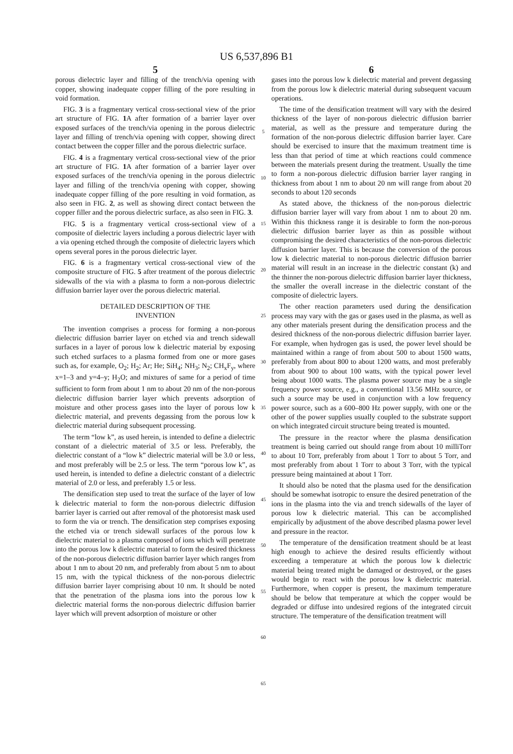US 6,537,896 B1
5
porous dielectric layer and filling of the trench/via opening with copper, showing inadequate copper filling of the pore resulting in void formation.
FIG. 3 is a fragmentary vertical cross-sectional view of the prior art structure of FIG. 1 A after formation of a barrier layer over exposed surfaces of the trench/via opening in the porous dielectric layer and filling of trench/via opening with copper, showing direct contact between the copper filler and the porous dielectric surface.
FIG. 4 is a fragmentary vertical cross-sectional view of the prior art structure of FIG. 1 A after formation of a barrier layer over exposed surfaces of the trench/via opening in the porous dielectric layer and filling of the trench/via opening with copper, showing inadequate copper filling of the pore resulting in void formation, as also seen in FIG. 2, as well as showing direct contact between the copper filler and the porous dielectric surface, as also seen in FIG. 3.
FIG. 5 is a fragmentary vertical cross-sectional view of a composite of dielectric layers including a porous dielectric layer with a via opening etched through the composite of dielectric layers which opens several pores in the porous dielectric layer.
FIG. 6 is a fragmentary vertical cross-sectional view of the composite structure of FIG. 5 after treatment of the porous dielectric sidewalls of the via with a plasma to form a non-porous dielectric diffusion barrier layer over the porous dielectric material.
DETAILED DESCRIPTION OF THE
INVENTION
The invention comprises a process for forming a non-porous dielectric diffusion barrier layer on etched via and trench sidewall surfaces in a layer of porous low k dielectric material by exposing such etched surfaces to a plasma formed from one or more gases such as, for example, O<sub>2</sub>; H<sub>2</sub>; Ar; He; SiH<sub>4</sub>; NH<sub>3</sub>; N<sub>2</sub>; CH<sub>x</sub>F<sub>y</sub>, where x=1–3 and y=4–y; H<sub>2</sub>O; and mixtures of same for a period of time sufficient to form from about 1 nm to about 20 nm of the non-porous dielectric diffusion barrier layer which prevents adsorption of moisture and other process gases into the layer of porous low k dielectric material, and prevents degassing from the porous low k dielectric material during subsequent processing.
The term “low k”, as used herein, is intended to define a dielectric constant of a dielectric material of 3.5 or less. Preferably, the dielectric constant of a “low k” dielectric material will be 3.0 or less, and most preferably will be 2.5 or less. The term “porous low k”, as used herein, is intended to define a dielectric constant of a dielectric material of 2.0 or less, and preferably 1.5 or less.
The densification step used to treat the surface of the layer of low k dielectric material to form the non-porous dielectric diffusion barrier layer is carried out after removal of the photoresist mask used to form the via or trench. The densification step comprises exposing the etched via or trench sidewall surfaces of the porous low k dielectric material to a plasma composed of ions which will penetrate into the porous low k dielectric material to form the desired thickness of the non-porous dielectric diffusion barrier layer which ranges from about 1 nm to about 20 nm, and preferably from about 5 nm to about 15 nm, with the typical thickness of the non-porous dielectric diffusion barrier layer comprising about 10 nm. It should be noted that the penetration of the plasma ions into the porous low k dielectric material forms the non-porous dielectric diffusion barrier layer which will prevent adsorption of moisture or other
5
10
15
20
25
30
35
40
45
50
55
60
65
6
gases into the porous low k dielectric material and prevent degassing from the porous low k dielectric material during subsequent vacuum operations.
The time of the densification treatment will vary with the desired thickness of the layer of non-porous dielectric diffusion barrier material, as well as the pressure and temperature during the formation of the non-porous dielectric diffusion barrier layer. Care should be exercised to insure that the maximum treatment time is less than that period of time at which reactions could commence between the materials present during the treatment. Usually the time to form a non-porous dielectric diffusion barrier layer ranging in thickness from about 1 nm to about 20 nm will range from about 20 seconds to about 120 seconds
As stated above, the thickness of the non-porous dielectric diffusion barrier layer will vary from about 1 nm to about 20 nm. Within this thickness range it is desirable to form the non-porous dielectric diffusion barrier layer as thin as possible without compromising the desired characteristics of the non-porous dielectric diffusion barrier layer. This is because the conversion of the porous low k dielectric material to non-porous dielectric diffusion barrier material will result in an increase in the dielectric constant (k) and the thinner the non-porous dielectric diffusion barrier layer thickness, the smaller the overall increase in the dielectric constant of the composite of dielectric layers.
The other reaction parameters used during the densification process may vary with the gas or gases used in the plasma, as well as any other materials present during the densification process and the desired thickness of the non-porous dielectric diffusion barrier layer. For example, when hydrogen gas is used, the power level should be maintained within a range of from about 500 to about 1500 watts, preferably from about 800 to about 1200 watts, and most preferably from about 900 to about 100 watts, with the typical power level being about 1000 watts. The plasma power source may be a single frequency power source, e.g., a conventional 13.56 MHz source, or such a source may be used in conjunction with a low frequency power source, such as a 600–800 Hz power supply, with one or the other of the power supplies usually coupled to the substrate support on which integrated circuit structure being treated is mounted.
The pressure in the reactor where the plasma densification treatment is being carried out should range from about 10 milliTorr to about 10 Torr, preferably from about 1 Torr to about 5 Torr, and most preferably from about 1 Torr to about 3 Torr, with the typical pressure being maintained at about 1 Torr.
It should also be noted that the plasma used for the densification should be somewhat isotropic to ensure the desired penetration of the ions in the plasma into the via and trench sidewalls of the layer of porous low k dielectric material. This can be accomplished empirically by adjustment of the above described plasma power level and pressure in the reactor.
The temperature of the densification treatment should be at least high enough to achieve the desired results efficiently without exceeding a temperature at which the porous low k dielectric material being treated might be damaged or destroyed, or the gases would begin to react with the porous low k dielectric material. Furthermore, when copper is present, the maximum temperature should be below that temperature at which the copper would be degraded or diffuse into undesired regions of the integrated circuit structure. The temperature of the densification treatment will